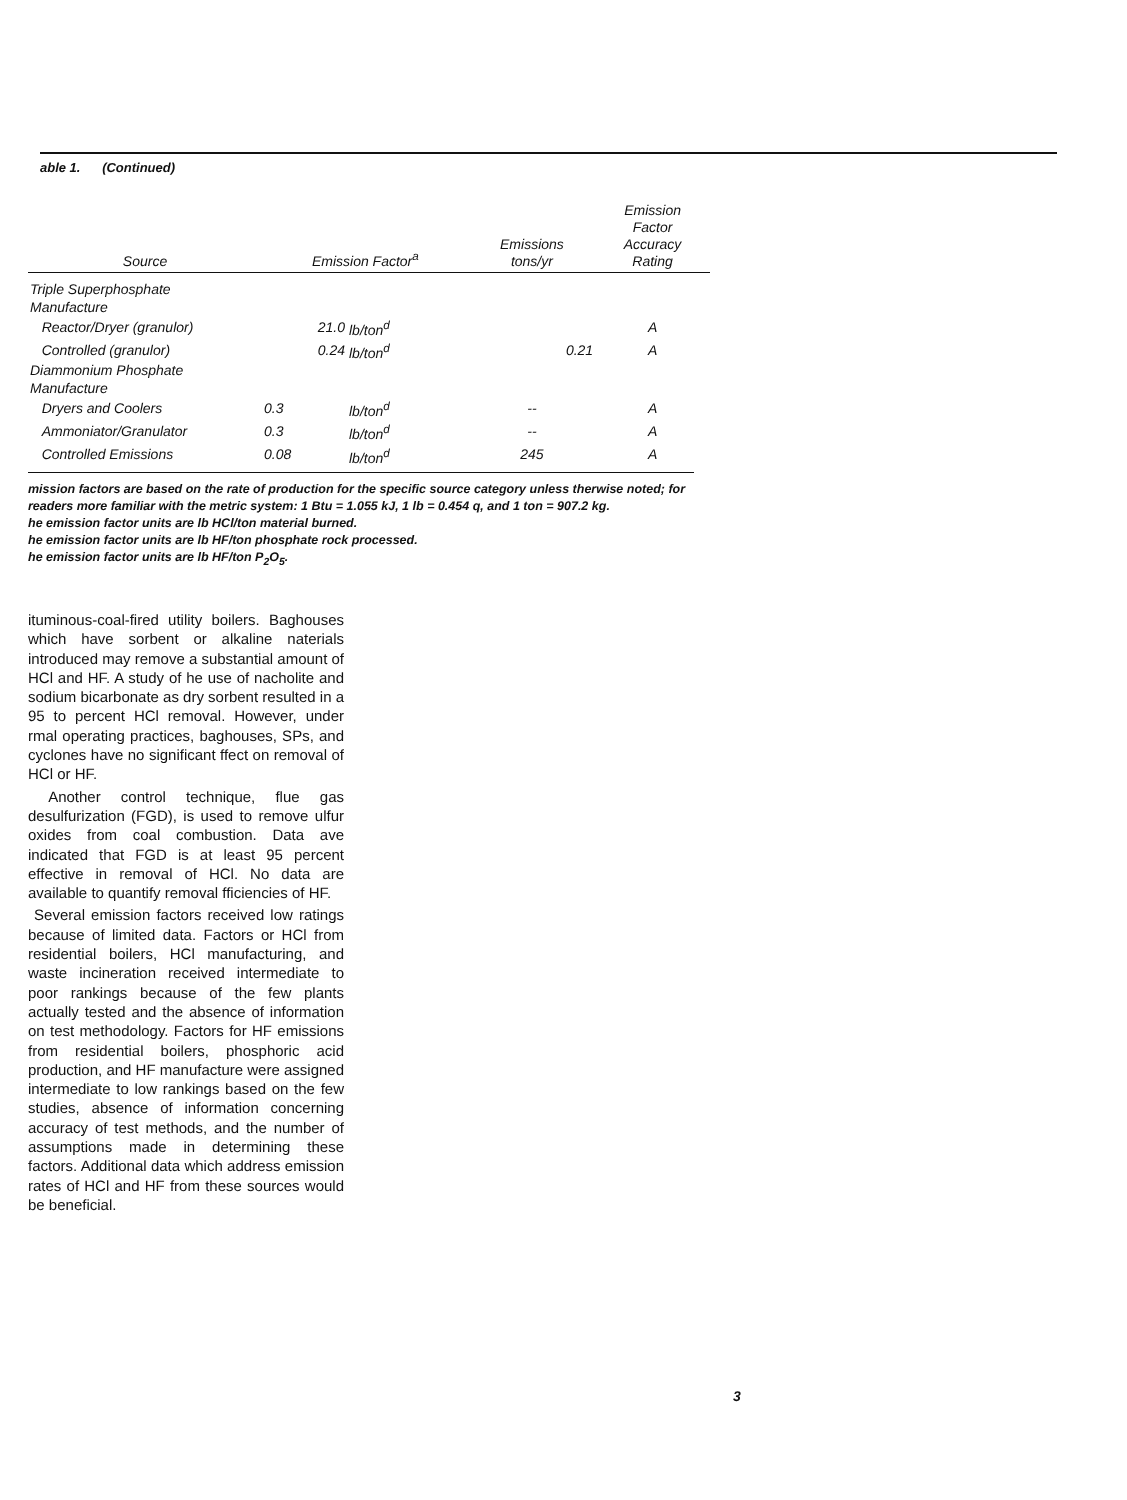able 1. (Continued)
| Source | Emission Factor<sup>a</sup> | | Emissions tons/yr | Emission Factor Accuracy Rating |
| --- | --- | --- | --- | --- |
| Triple Superphosphate Manufacture | | | | |
| Reactor/Dryer (granulor) | 21.0 | lb/ton<sup>d</sup> | | A |
| Controlled (granulor) | 0.24 | lb/ton<sup>d</sup> | 0.21 | A |
| Diammonium Phosphate Manufacture | | | | |
| Dryers and Coolers | 0.3 | lb/ton<sup>d</sup> | -- | A |
| Ammoniator/Granulator | 0.3 | lb/ton<sup>d</sup> | -- | A |
| Controlled Emissions | 0.08 | lb/ton<sup>d</sup> | 245 | A |
mission factors are based on the rate of production for the specific source category unless therwise noted; for readers more familiar with the metric system: 1 Btu = 1.055 kJ, 1 lb = 0.454 q, and 1 ton = 907.2 kg.
he emission factor units are lb HCl/ton material burned.
he emission factor units are lb HF/ton phosphate rock processed.
he emission factor units are lb HF/ton P<sub>2</sub>O<sub>5</sub>.
ituminous-coal-fired utility boilers. Baghouses which have sorbent or alkaline naterials introduced may remove a substantial amount of HCl and HF. A study of he use of nacholite and sodium bicarbonate as dry sorbent resulted in a 95 to percent HCl removal. However, under rmal operating practices, baghouses, SPs, and cyclones have no significant ffect on removal of HCl or HF.
Another control technique, flue gas desulfurization (FGD), is used to remove ulfur oxides from coal combustion. Data ave indicated that FGD is at least 95 percent effective in removal of HCl. No data are available to quantify removal fficiencies of HF.
Several emission factors received low ratings because of limited data. Factors or HCl from residential boilers, HCl manufacturing, and waste incineration received intermediate to poor rankings because of the few plants actually tested and the absence of information on test methodology. Factors for HF emissions from residential boilers, phosphoric acid production, and HF manufacture were assigned intermediate to low rankings based on the few studies, absence of information concerning accuracy of test methods, and the number of assumptions made in determining these factors. Additional data which address emission rates of HCl and HF from these sources would be beneficial.
3